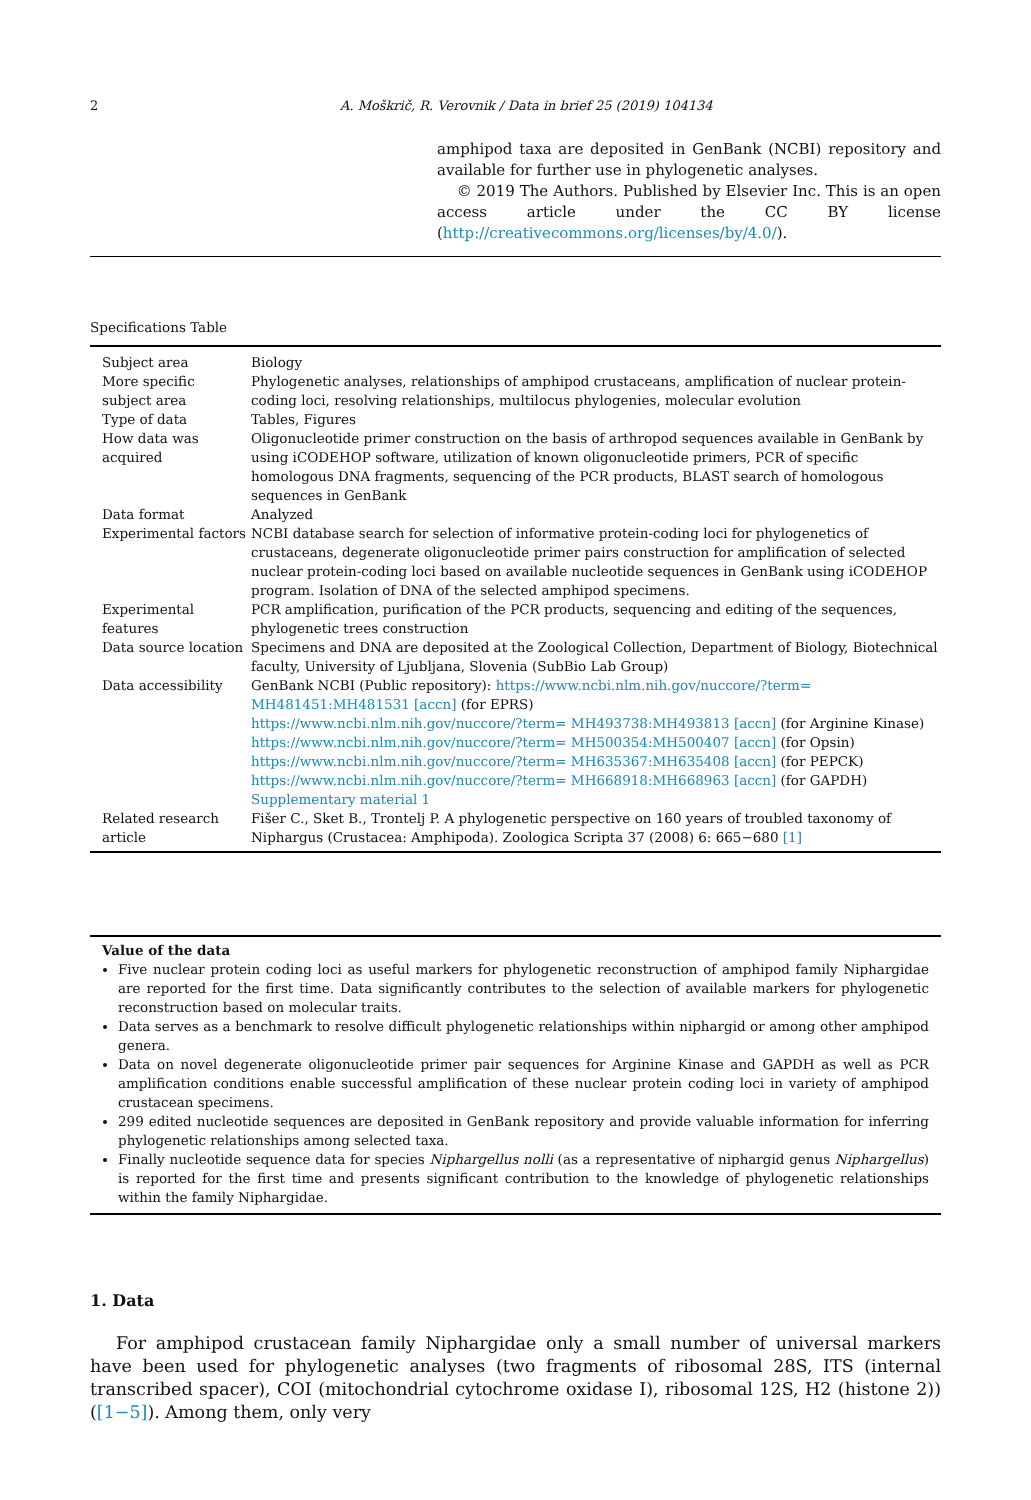2 A. Moškrič, R. Verovnik / Data in brief 25 (2019) 104134
amphipod taxa are deposited in GenBank (NCBI) repository and available for further use in phylogenetic analyses.
© 2019 The Authors. Published by Elsevier Inc. This is an open access article under the CC BY license (http://creativecommons.org/licenses/by/4.0/).
Specifications Table
| Subject area | Biology |
| More specific subject area | Phylogenetic analyses, relationships of amphipod crustaceans, amplification of nuclear protein-coding loci, resolving relationships, multilocus phylogenies, molecular evolution |
| Type of data | Tables, Figures |
| How data was acquired | Oligonucleotide primer construction on the basis of arthropod sequences available in GenBank by using iCODEHOP software, utilization of known oligonucleotide primers, PCR of specific homologous DNA fragments, sequencing of the PCR products, BLAST search of homologous sequences in GenBank |
| Data format | Analyzed |
| Experimental factors | NCBI database search for selection of informative protein-coding loci for phylogenetics of crustaceans, degenerate oligonucleotide primer pairs construction for amplification of selected nuclear protein-coding loci based on available nucleotide sequences in GenBank using iCODEHOP program. Isolation of DNA of the selected amphipod specimens. |
| Experimental features | PCR amplification, purification of the PCR products, sequencing and editing of the sequences, phylogenetic trees construction |
| Data source location | Specimens and DNA are deposited at the Zoological Collection, Department of Biology, Biotechnical faculty, University of Ljubljana, Slovenia (SubBio Lab Group) |
| Data accessibility | GenBank NCBI (Public repository): https://www.ncbi.nlm.nih.gov/nuccore/?term= MH481451:MH481531 [accn] (for EPRS) https://www.ncbi.nlm.nih.gov/nuccore/?term= MH493738:MH493813 [accn] (for Arginine Kinase) https://www.ncbi.nlm.nih.gov/nuccore/?term= MH500354:MH500407 [accn] (for Opsin) https://www.ncbi.nlm.nih.gov/nuccore/?term= MH635367:MH635408 [accn] (for PEPCK) https://www.ncbi.nlm.nih.gov/nuccore/?term= MH668918:MH668963 [accn] (for GAPDH) Supplementary material 1 |
| Related research article | Fišer C., Sket B., Trontelj P. A phylogenetic perspective on 160 years of troubled taxonomy of Niphargus (Crustacea: Amphipoda). Zoologica Scripta 37 (2008) 6: 665−680 [1] |
Value of the data
Five nuclear protein coding loci as useful markers for phylogenetic reconstruction of amphipod family Niphargidae are reported for the first time. Data significantly contributes to the selection of available markers for phylogenetic reconstruction based on molecular traits.
Data serves as a benchmark to resolve difficult phylogenetic relationships within niphargid or among other amphipod genera.
Data on novel degenerate oligonucleotide primer pair sequences for Arginine Kinase and GAPDH as well as PCR amplification conditions enable successful amplification of these nuclear protein coding loci in variety of amphipod crustacean specimens.
299 edited nucleotide sequences are deposited in GenBank repository and provide valuable information for inferring phylogenetic relationships among selected taxa.
Finally nucleotide sequence data for species Niphargellus nolli (as a representative of niphargid genus Niphargellus) is reported for the first time and presents significant contribution to the knowledge of phylogenetic relationships within the family Niphargidae.
1. Data
For amphipod crustacean family Niphargidae only a small number of universal markers have been used for phylogenetic analyses (two fragments of ribosomal 28S, ITS (internal transcribed spacer), COI (mitochondrial cytochrome oxidase I), ribosomal 12S, H2 (histone 2)) ([1−5]). Among them, only very